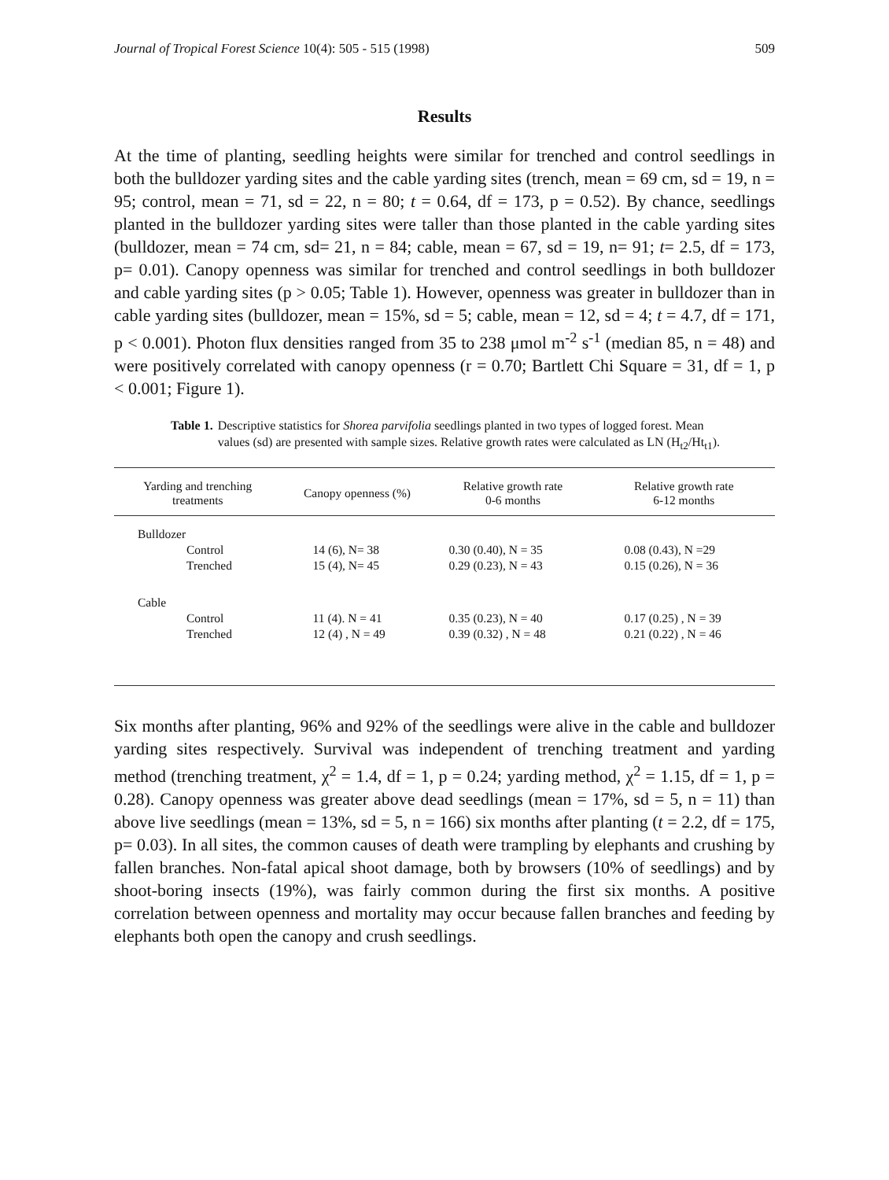Journal of Tropical Forest Science 10(4): 505 - 515 (1998) 509
Results
At the time of planting, seedling heights were similar for trenched and control seedlings in both the bulldozer yarding sites and the cable yarding sites (trench, mean = 69 cm, sd = 19, n = 95; control, mean = 71, sd = 22, n = 80; t = 0.64, df = 173, p = 0.52). By chance, seedlings planted in the bulldozer yarding sites were taller than those planted in the cable yarding sites (bulldozer, mean = 74 cm, sd= 21, n = 84; cable, mean = 67, sd = 19, n= 91; t= 2.5, df = 173, p= 0.01). Canopy openness was similar for trenched and control seedlings in both bulldozer and cable yarding sites (p > 0.05; Table 1). However, openness was greater in bulldozer than in cable yarding sites (bulldozer, mean = 15%, sd = 5; cable, mean = 12, sd = 4; t = 4.7, df = 171, p < 0.001). Photon flux densities ranged from 35 to 238 μmol m<sup>-2</sup> s<sup>-1</sup> (median 85, n = 48) and were positively correlated with canopy openness (r = 0.70; Bartlett Chi Square = 31, df = 1, p < 0.001; Figure 1).
Table 1. Descriptive statistics for Shorea parvifolia seedlings planted in two types of logged forest. Mean values (sd) are presented with sample sizes. Relative growth rates were calculated as LN (H<sub>t2</sub>/Ht<sub>t1</sub>).
| Yarding and trenching treatments | Canopy openness (%) | Relative growth rate 0-6 months | Relative growth rate 6-12 months |
| --- | --- | --- | --- |
| Bulldozer | | | |
| Control | 14 (6), N= 38 | 0.30 (0.40), N = 35 | 0.08 (0.43), N =29 |
| Trenched | 15 (4), N= 45 | 0.29 (0.23), N = 43 | 0.15 (0.26), N = 36 |
| Cable | | | |
| Control | 11 (4). N = 41 | 0.35 (0.23), N = 40 | 0.17 (0.25) , N = 39 |
| Trenched | 12 (4) , N = 49 | 0.39 (0.32) , N = 48 | 0.21 (0.22) , N = 46 |
Six months after planting, 96% and 92% of the seedlings were alive in the cable and bulldozer yarding sites respectively. Survival was independent of trenching treatment and yarding method (trenching treatment, χ<sup>2</sup> = 1.4, df = 1, p = 0.24; yarding method, χ<sup>2</sup> = 1.15, df = 1, p = 0.28). Canopy openness was greater above dead seedlings (mean = 17%, sd = 5, n = 11) than above live seedlings (mean = 13%, sd = 5, n = 166) six months after planting (t = 2.2, df = 175, p= 0.03). In all sites, the common causes of death were trampling by elephants and crushing by fallen branches. Non-fatal apical shoot damage, both by browsers (10% of seedlings) and by shoot-boring insects (19%), was fairly common during the first six months. A positive correlation between openness and mortality may occur because fallen branches and feeding by elephants both open the canopy and crush seedlings.